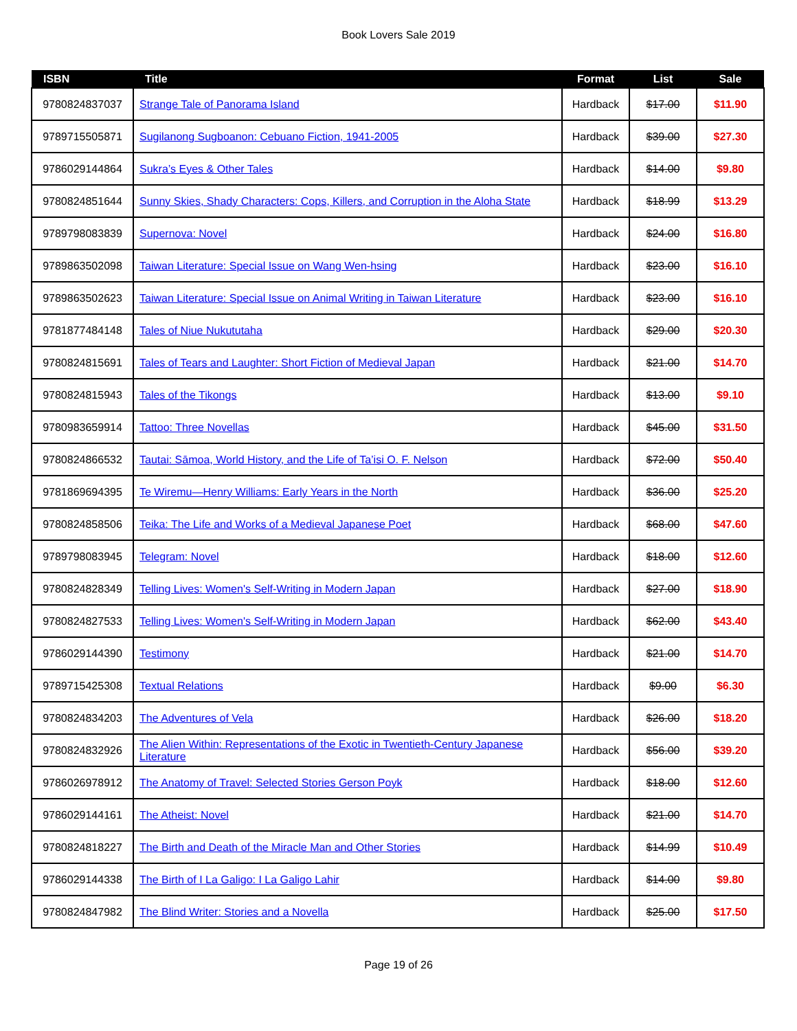Book Lovers Sale 2019
| ISBN | Title | Format | List | Sale |
| --- | --- | --- | --- | --- |
| 9780824837037 | Strange Tale of Panorama Island | Hardback | $17.00 | $11.90 |
| 9789715505871 | Sugilanong Sugboanon: Cebuano Fiction, 1941-2005 | Hardback | $39.00 | $27.30 |
| 9786029144864 | Sukra’s Eyes & Other Tales | Hardback | $14.00 | $9.80 |
| 9780824851644 | Sunny Skies, Shady Characters: Cops, Killers, and Corruption in the Aloha State | Hardback | $18.99 | $13.29 |
| 9789798083839 | Supernova: Novel | Hardback | $24.00 | $16.80 |
| 9789863502098 | Taiwan Literature: Special Issue on Wang Wen-hsing | Hardback | $23.00 | $16.10 |
| 9789863502623 | Taiwan Literature: Special Issue on Animal Writing in Taiwan Literature | Hardback | $23.00 | $16.10 |
| 9781877484148 | Tales of Niue Nukututaha | Hardback | $29.00 | $20.30 |
| 9780824815691 | Tales of Tears and Laughter: Short Fiction of Medieval Japan | Hardback | $21.00 | $14.70 |
| 9780824815943 | Tales of the Tikongs | Hardback | $13.00 | $9.10 |
| 9780983659914 | Tattoo: Three Novellas | Hardback | $45.00 | $31.50 |
| 9780824866532 | Tautai: Sāmoa, World History, and the Life of Ta’isi O. F. Nelson | Hardback | $72.00 | $50.40 |
| 9781869694395 | Te Wiremu—Henry Williams: Early Years in the North | Hardback | $36.00 | $25.20 |
| 9780824858506 | Teika: The Life and Works of a Medieval Japanese Poet | Hardback | $68.00 | $47.60 |
| 9789798083945 | Telegram: Novel | Hardback | $18.00 | $12.60 |
| 9780824828349 | Telling Lives: Women's Self-Writing in Modern Japan | Hardback | $27.00 | $18.90 |
| 9780824827533 | Telling Lives: Women's Self-Writing in Modern Japan | Hardback | $62.00 | $43.40 |
| 9786029144390 | Testimony | Hardback | $21.00 | $14.70 |
| 9789715425308 | Textual Relations | Hardback | $9.00 | $6.30 |
| 9780824834203 | The Adventures of Vela | Hardback | $26.00 | $18.20 |
| 9780824832926 | The Alien Within: Representations of the Exotic in Twentieth-Century Japanese Literature | Hardback | $56.00 | $39.20 |
| 9786026978912 | The Anatomy of Travel: Selected Stories Gerson Poyk | Hardback | $18.00 | $12.60 |
| 9786029144161 | The Atheist: Novel | Hardback | $21.00 | $14.70 |
| 9780824818227 | The Birth and Death of the Miracle Man and Other Stories | Hardback | $14.99 | $10.49 |
| 9786029144338 | The Birth of I La Galigo: I La Galigo Lahir | Hardback | $14.00 | $9.80 |
| 9780824847982 | The Blind Writer: Stories and a Novella | Hardback | $25.00 | $17.50 |
Page 19 of 26